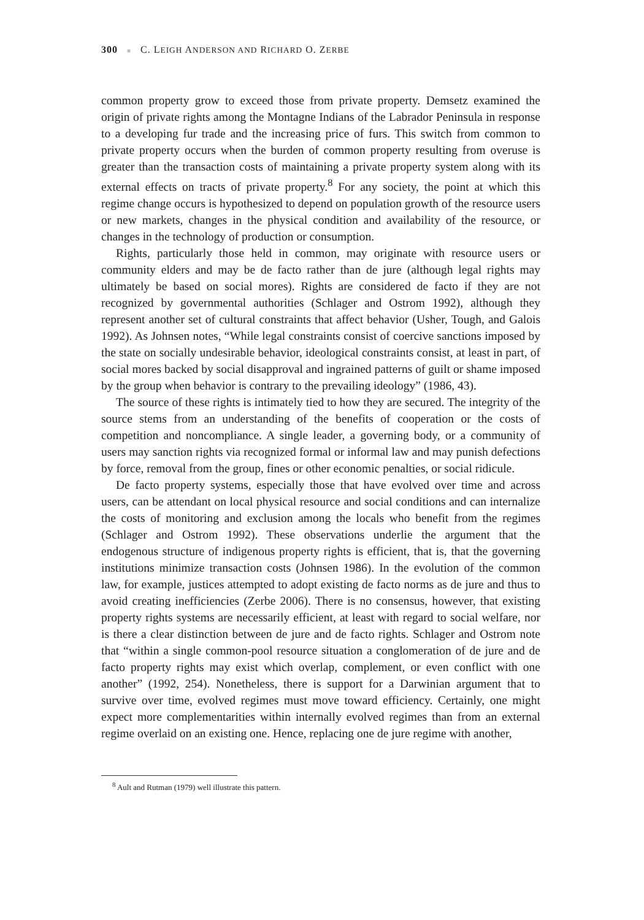300 ■ C. LEIGH ANDERSON AND RICHARD O. ZERBE
common property grow to exceed those from private property. Demsetz examined the origin of private rights among the Montagne Indians of the Labrador Peninsula in response to a developing fur trade and the increasing price of furs. This switch from common to private property occurs when the burden of common property resulting from overuse is greater than the transaction costs of maintaining a private property system along with its external effects on tracts of private property.<sup>8</sup> For any society, the point at which this regime change occurs is hypothesized to depend on population growth of the resource users or new markets, changes in the physical condition and availability of the resource, or changes in the technology of production or consumption.
Rights, particularly those held in common, may originate with resource users or community elders and may be de facto rather than de jure (although legal rights may ultimately be based on social mores). Rights are considered de facto if they are not recognized by governmental authorities (Schlager and Ostrom 1992), although they represent another set of cultural constraints that affect behavior (Usher, Tough, and Galois 1992). As Johnsen notes, “While legal constraints consist of coercive sanctions imposed by the state on socially undesirable behavior, ideological constraints consist, at least in part, of social mores backed by social disapproval and ingrained patterns of guilt or shame imposed by the group when behavior is contrary to the prevailing ideology” (1986, 43).
The source of these rights is intimately tied to how they are secured. The integrity of the source stems from an understanding of the benefits of cooperation or the costs of competition and noncompliance. A single leader, a governing body, or a community of users may sanction rights via recognized formal or informal law and may punish defections by force, removal from the group, fines or other economic penalties, or social ridicule.
De facto property systems, especially those that have evolved over time and across users, can be attendant on local physical resource and social conditions and can internalize the costs of monitoring and exclusion among the locals who benefit from the regimes (Schlager and Ostrom 1992). These observations underlie the argument that the endogenous structure of indigenous property rights is efficient, that is, that the governing institutions minimize transaction costs (Johnsen 1986). In the evolution of the common law, for example, justices attempted to adopt existing de facto norms as de jure and thus to avoid creating inefficiencies (Zerbe 2006). There is no consensus, however, that existing property rights systems are necessarily efficient, at least with regard to social welfare, nor is there a clear distinction between de jure and de facto rights. Schlager and Ostrom note that “within a single common-pool resource situation a conglomeration of de jure and de facto property rights may exist which overlap, complement, or even conflict with one another” (1992, 254). Nonetheless, there is support for a Darwinian argument that to survive over time, evolved regimes must move toward efficiency. Certainly, one might expect more complementarities within internally evolved regimes than from an external regime overlaid on an existing one. Hence, replacing one de jure regime with another,
<sup>8</sup> Ault and Rutman (1979) well illustrate this pattern.